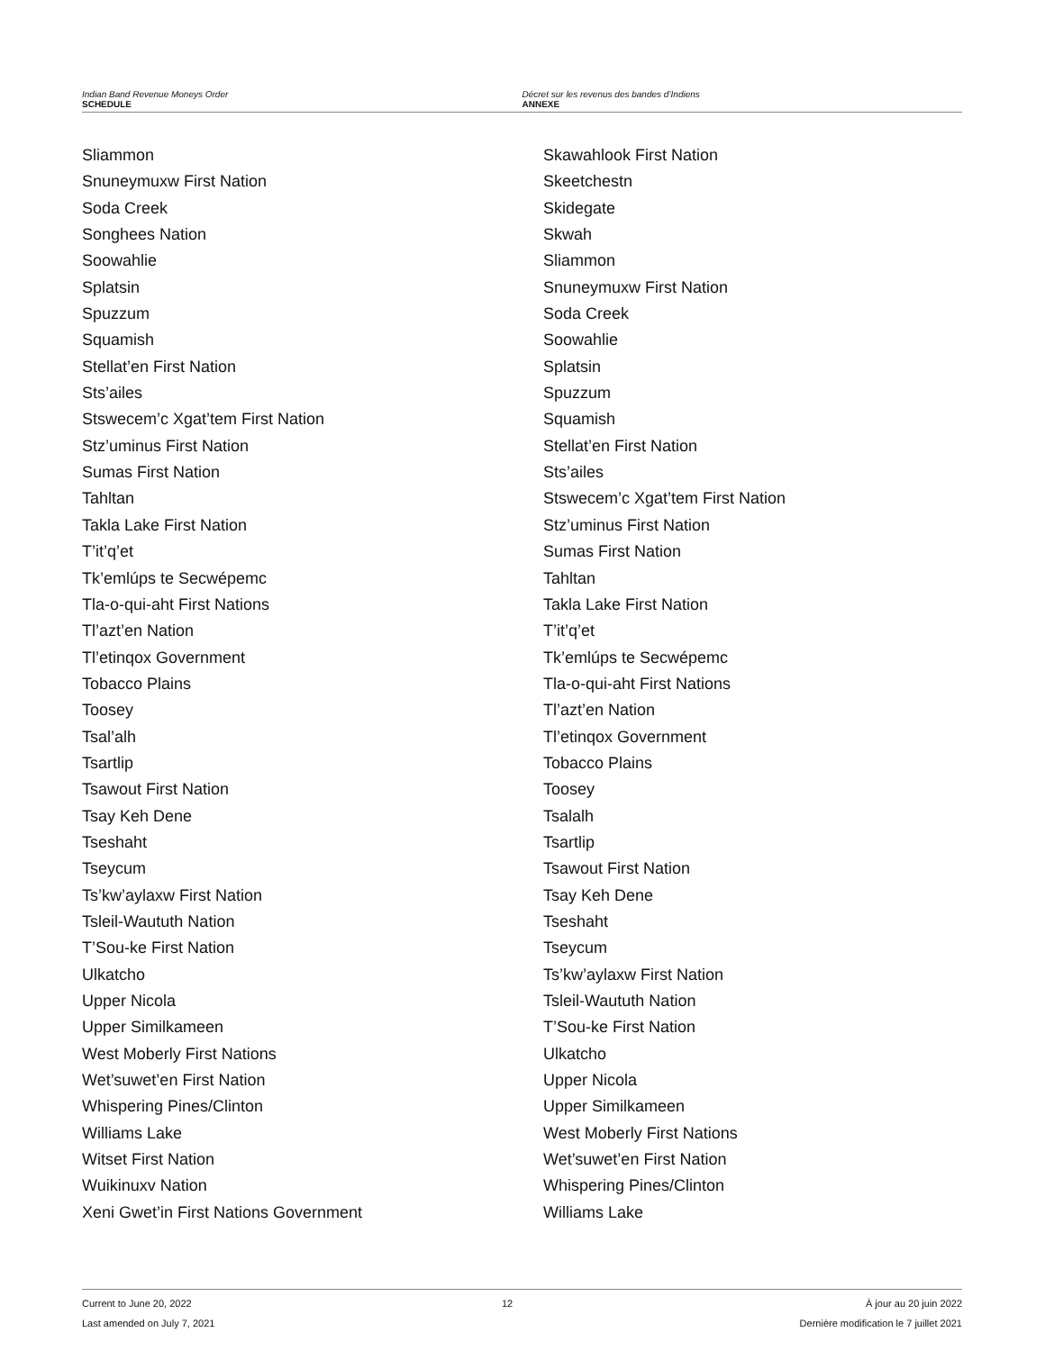Indian Band Revenue Moneys Order
SCHEDULE
Décret sur les revenus des bandes d’Indiens
ANNEXE
Sliammon
Snuneymuxw First Nation
Soda Creek
Songhees Nation
Soowahlie
Splatsin
Spuzzum
Squamish
Stellat’en First Nation
Sts’ailes
Stswecem’c Xgat’tem First Nation
Stz’uminus First Nation
Sumas First Nation
Tahltan
Takla Lake First Nation
T’it’q’et
Tk’emlúps te Secwépemc
Tla-o-qui-aht First Nations
Tl’azt’en Nation
Tl’etinqox Government
Tobacco Plains
Toosey
Tsal’alh
Tsartlip
Tsawout First Nation
Tsay Keh Dene
Tseshaht
Tseycum
Ts’kw’aylaxw First Nation
Tsleil-Waututh Nation
T’Sou-ke First Nation
Ulkatcho
Upper Nicola
Upper Similkameen
West Moberly First Nations
Wet’suwet’en First Nation
Whispering Pines/Clinton
Williams Lake
Witset First Nation
Wuikinuxv Nation
Xeni Gwet’in First Nations Government
Skawahlook First Nation
Skeetchestn
Skidegate
Skwah
Sliammon
Snuneymuxw First Nation
Soda Creek
Soowahlie
Splatsin
Spuzzum
Squamish
Stellat’en First Nation
Sts’ailes
Stswecem’c Xgat’tem First Nation
Stz’uminus First Nation
Sumas First Nation
Tahltan
Takla Lake First Nation
T’it’q’et
Tk’emlúps te Secwépemc
Tla-o-qui-aht First Nations
Tl’azt’en Nation
Tl’etinqox Government
Tobacco Plains
Toosey
Tsalalh
Tsartlip
Tsawout First Nation
Tsay Keh Dene
Tseshaht
Tseycum
Ts’kw’aylaxw First Nation
Tsleil-Waututh Nation
T’Sou-ke First Nation
Ulkatcho
Upper Nicola
Upper Similkameen
West Moberly First Nations
Wet’suwet’en First Nation
Whispering Pines/Clinton
Williams Lake
Current to June 20, 2022
Last amended on July 7, 2021
12 À jour au 20 juin 2022
Dernière modification le 7 juillet 2021